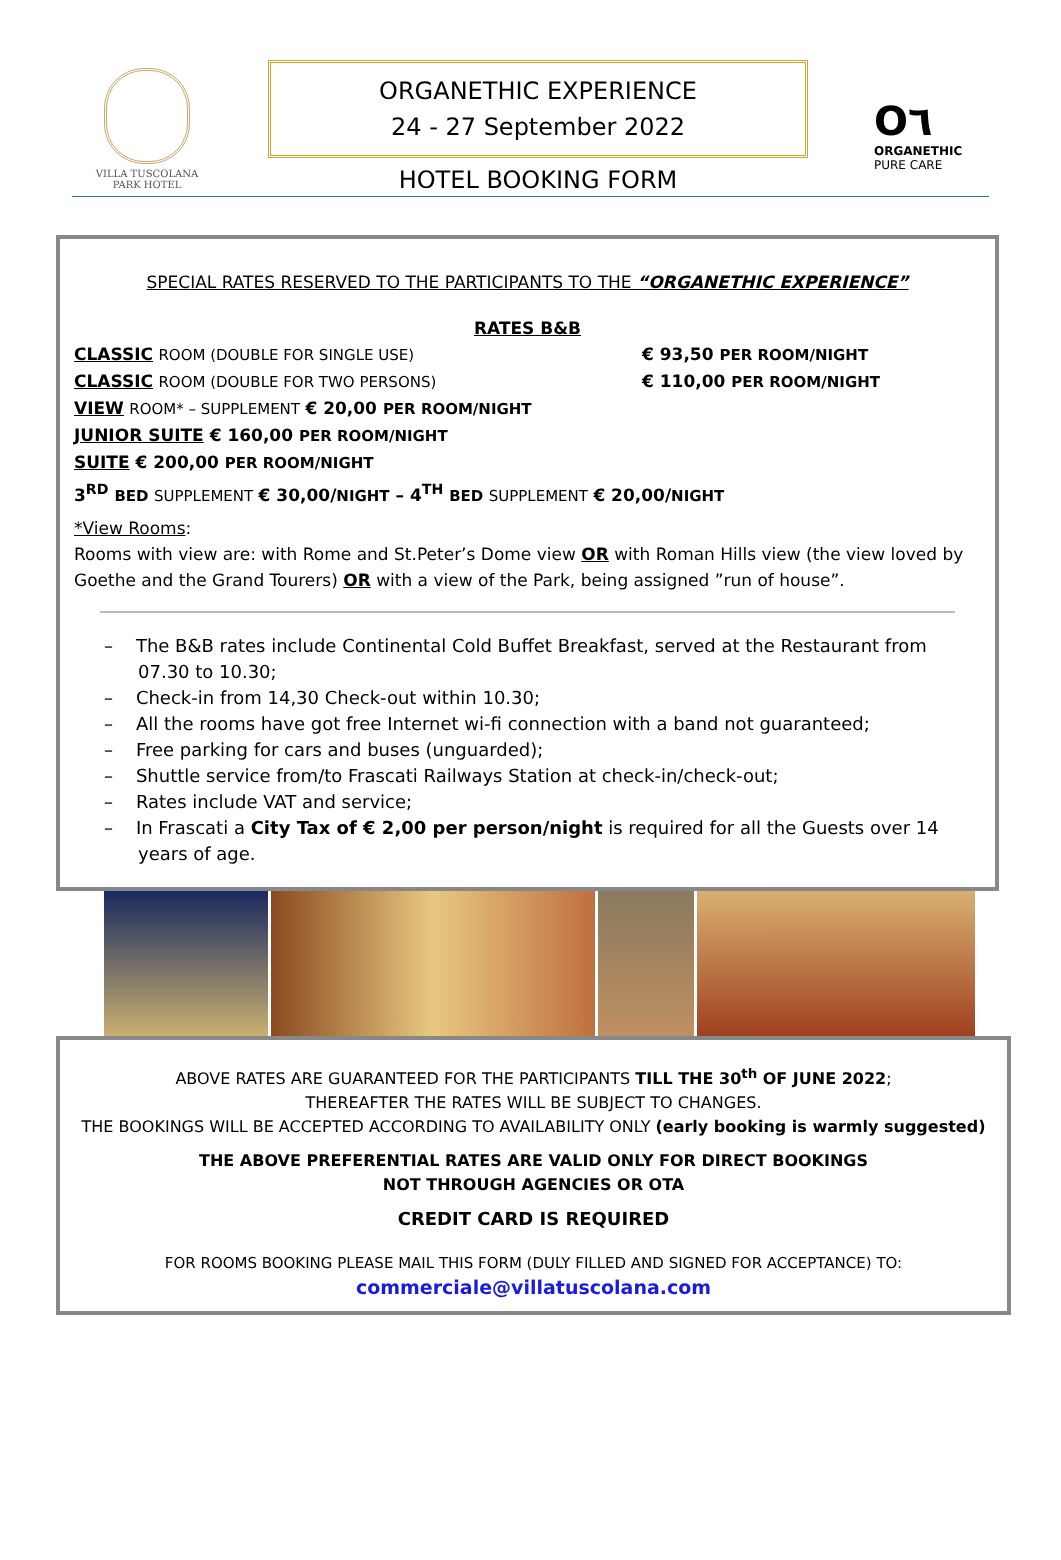VILLA TUSCOLANA
PARK HOTEL
ORGANETHIC EXPERIENCE
24 - 27 September 2022
HOTEL BOOKING FORM
O٦
ORGANETHIC
PURE CARE
SPECIAL RATES RESERVED TO THE PARTICIPANTS TO THE “ORGANETHIC EXPERIENCE”
RATES B&B
CLASSIC ROOM (DOUBLE FOR SINGLE USE) € 93,50 PER ROOM/NIGHT
CLASSIC ROOM (DOUBLE FOR TWO PERSONS) € 110,00 PER ROOM/NIGHT
VIEW ROOM* – SUPPLEMENT € 20,00 PER ROOM/NIGHT
JUNIOR SUITE € 160,00 PER ROOM/NIGHT
SUITE € 200,00 PER ROOM/NIGHT
3<sup>RD</sup> BED SUPPLEMENT € 30,00/NIGHT – 4<sup>TH</sup> BED SUPPLEMENT € 20,00/NIGHT
*View Rooms:
Rooms with view are: with Rome and St.Peter’s Dome view OR with Roman Hills view (the view loved by Goethe and the Grand Tourers) OR with a view of the Park, being assigned ”run of house”.
– The B&B rates include Continental Cold Buffet Breakfast, served at the Restaurant from 07.30 to 10.30;
– Check-in from 14,30 Check-out within 10.30;
– All the rooms have got free Internet wi-fi connection with a band not guaranteed;
– Free parking for cars and buses (unguarded);
– Shuttle service from/to Frascati Railways Station at check-in/check-out;
– Rates include VAT and service;
– In Frascati a City Tax of € 2,00 per person/night is required for all the Guests over 14 years of age.
ABOVE RATES ARE GUARANTEED FOR THE PARTICIPANTS TILL THE 30<sup>th</sup> OF JUNE 2022;
THEREAFTER THE RATES WILL BE SUBJECT TO CHANGES.
THE BOOKINGS WILL BE ACCEPTED ACCORDING TO AVAILABILITY ONLY (early booking is warmly suggested)
THE ABOVE PREFERENTIAL RATES ARE VALID ONLY FOR DIRECT BOOKINGS
NOT THROUGH AGENCIES OR OTA
CREDIT CARD IS REQUIRED
FOR ROOMS BOOKING PLEASE MAIL THIS FORM (DULY FILLED AND SIGNED FOR ACCEPTANCE) TO:
commerciale@villatuscolana.com